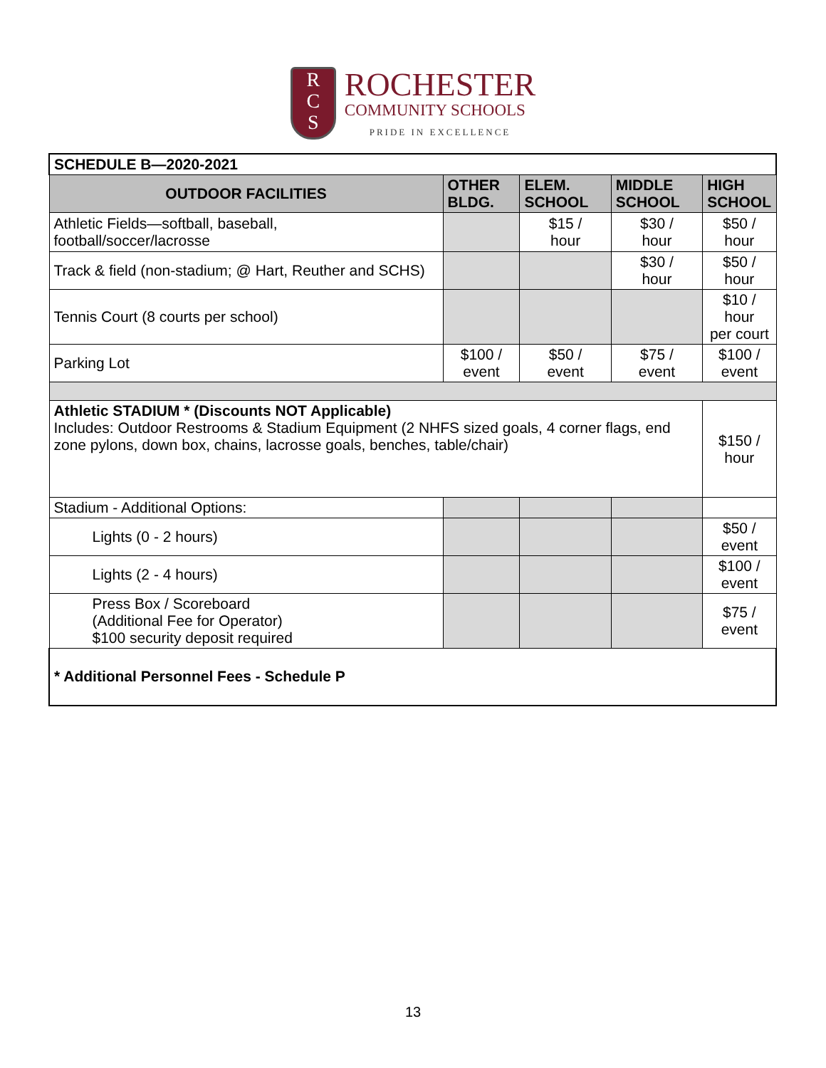R
C
S
ROCHESTER
COMMUNITY SCHOOLS
PRIDE IN EXCELLENCE
| SCHEDULE B—2020-2021 | | | | |
| OUTDOOR FACILITIES | OTHER BLDG. | ELEM. SCHOOL | MIDDLE SCHOOL | HIGH SCHOOL |
| Athletic Fields—softball, baseball, football/soccer/lacrosse | | $15 / hour | $30 / hour | $50 / hour |
| Track & field (non-stadium; @ Hart, Reuther and SCHS) | | | $30 / hour | $50 / hour |
| Tennis Court (8 courts per school) | | | | $10 / hour per court |
| Parking Lot | $100 / event | $50 / event | $75 / event | $100 / event |
| Athletic STADIUM * (Discounts NOT Applicable) Includes: Outdoor Restrooms & Stadium Equipment (2 NHFS sized goals, 4 corner flags, end zone pylons, down box, chains, lacrosse goals, benches, table/chair) | | | | $150 / hour |
| Stadium - Additional Options: | | | | |
| Lights (0 - 2 hours) | | | | $50 / event |
| Lights (2 - 4 hours) | | | | $100 / event |
| Press Box / Scoreboard (Additional Fee for Operator) $100 security deposit required | | | | $75 / event |
| * Additional Personnel Fees - Schedule P | | | | |
13